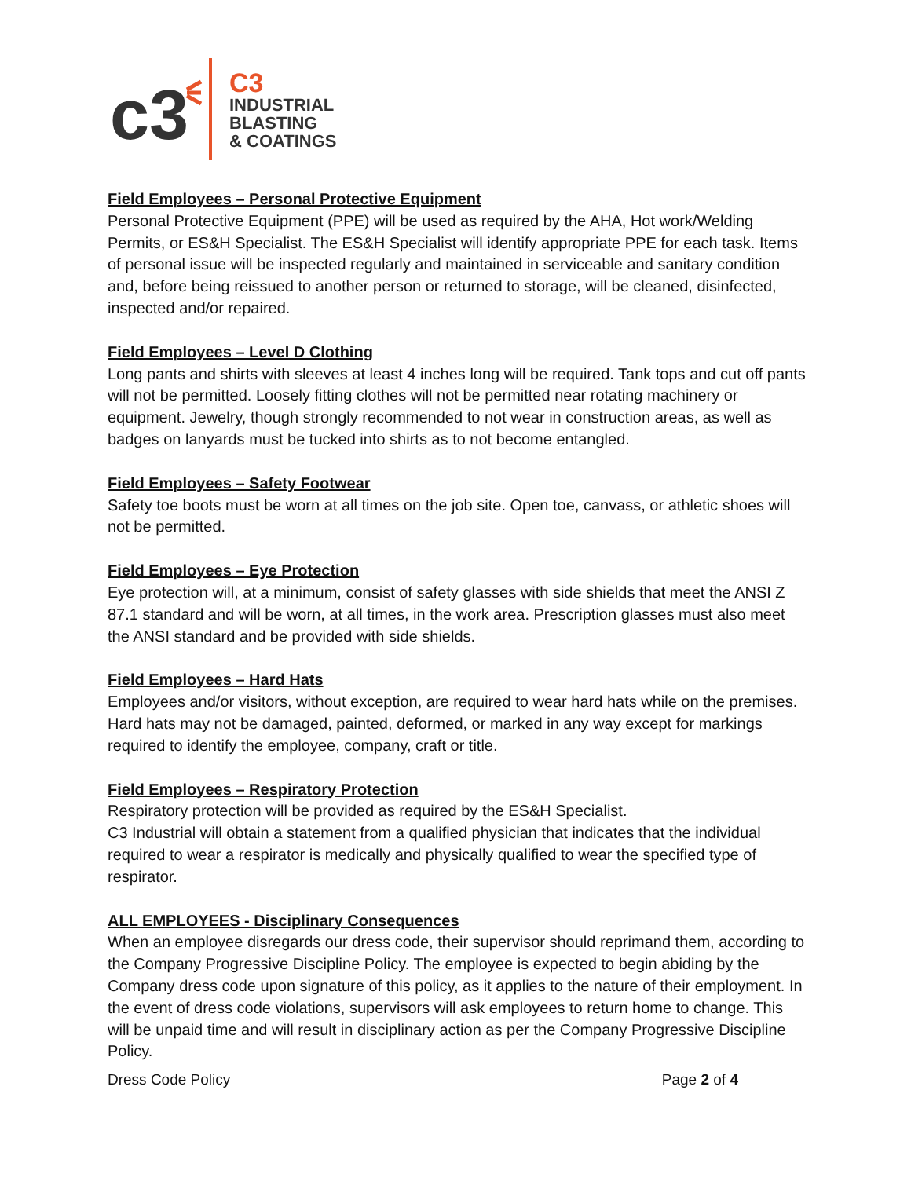c3
C3
INDUSTRIAL
BLASTING
& COATINGS
Field Employees – Personal Protective Equipment
Personal Protective Equipment (PPE) will be used as required by the AHA, Hot work/Welding Permits, or ES&H Specialist. The ES&H Specialist will identify appropriate PPE for each task. Items of personal issue will be inspected regularly and maintained in serviceable and sanitary condition and, before being reissued to another person or returned to storage, will be cleaned, disinfected, inspected and/or repaired.
Field Employees – Level D Clothing
Long pants and shirts with sleeves at least 4 inches long will be required. Tank tops and cut off pants will not be permitted. Loosely fitting clothes will not be permitted near rotating machinery or equipment. Jewelry, though strongly recommended to not wear in construction areas, as well as badges on lanyards must be tucked into shirts as to not become entangled.
Field Employees – Safety Footwear
Safety toe boots must be worn at all times on the job site. Open toe, canvass, or athletic shoes will not be permitted.
Field Employees – Eye Protection
Eye protection will, at a minimum, consist of safety glasses with side shields that meet the ANSI Z 87.1 standard and will be worn, at all times, in the work area. Prescription glasses must also meet the ANSI standard and be provided with side shields.
Field Employees – Hard Hats
Employees and/or visitors, without exception, are required to wear hard hats while on the premises. Hard hats may not be damaged, painted, deformed, or marked in any way except for markings required to identify the employee, company, craft or title.
Field Employees – Respiratory Protection
Respiratory protection will be provided as required by the ES&H Specialist.
C3 Industrial will obtain a statement from a qualified physician that indicates that the individual required to wear a respirator is medically and physically qualified to wear the specified type of respirator.
ALL EMPLOYEES - Disciplinary Consequences
When an employee disregards our dress code, their supervisor should reprimand them, according to the Company Progressive Discipline Policy. The employee is expected to begin abiding by the Company dress code upon signature of this policy, as it applies to the nature of their employment. In the event of dress code violations, supervisors will ask employees to return home to change. This will be unpaid time and will result in disciplinary action as per the Company Progressive Discipline Policy.
Dress Code Policy Page 2 of 4